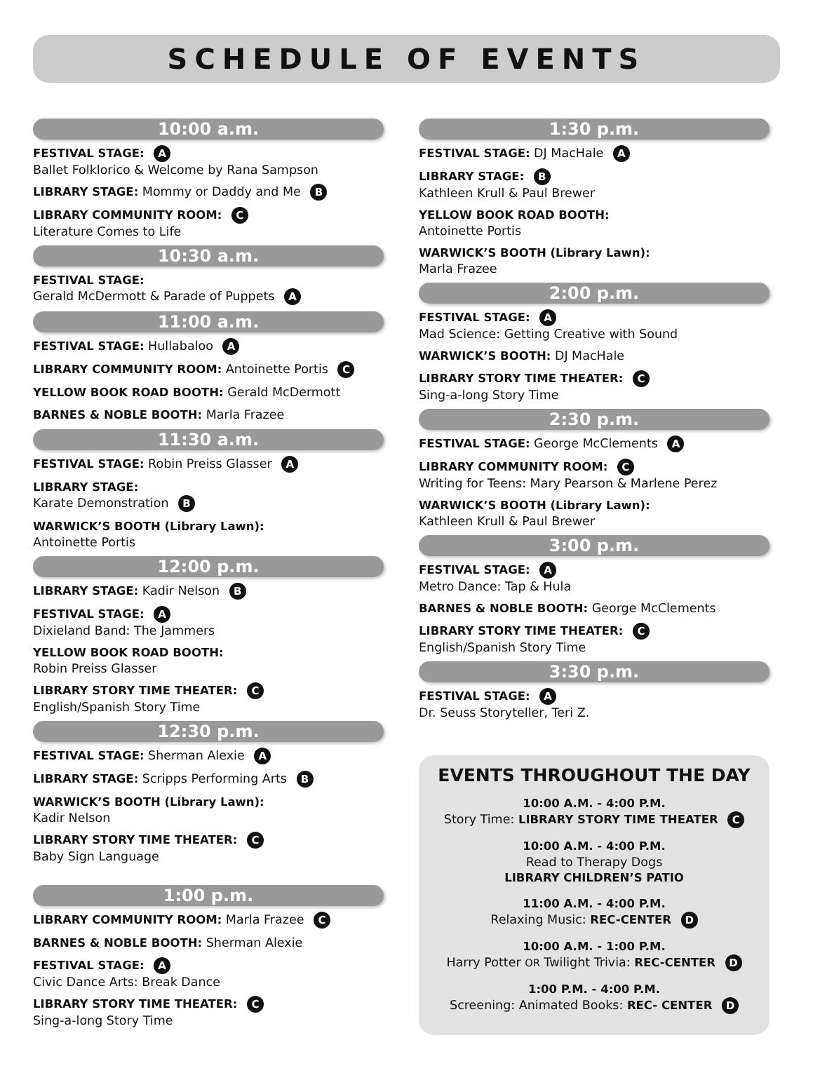SCHEDULE OF EVENTS
10:00 a.m.
FESTIVAL STAGE: A
Ballet Folklorico & Welcome by Rana Sampson
LIBRARY STAGE: Mommy or Daddy and Me B
LIBRARY COMMUNITY ROOM: C
Literature Comes to Life
10:30 a.m.
FESTIVAL STAGE:
Gerald McDermott & Parade of Puppets A
11:00 a.m.
FESTIVAL STAGE: Hullabaloo A
LIBRARY COMMUNITY ROOM: Antoinette Portis C
YELLOW BOOK ROAD BOOTH: Gerald McDermott
BARNES & NOBLE BOOTH: Marla Frazee
11:30 a.m.
FESTIVAL STAGE: Robin Preiss Glasser A
LIBRARY STAGE:
Karate Demonstration B
WARWICK’S BOOTH (Library Lawn):
Antoinette Portis
12:00 p.m.
LIBRARY STAGE: Kadir Nelson B
FESTIVAL STAGE: A
Dixieland Band: The Jammers
YELLOW BOOK ROAD BOOTH:
Robin Preiss Glasser
LIBRARY STORY TIME THEATER: C
English/Spanish Story Time
12:30 p.m.
FESTIVAL STAGE: Sherman Alexie A
LIBRARY STAGE: Scripps Performing Arts B
WARWICK’S BOOTH (Library Lawn):
Kadir Nelson
LIBRARY STORY TIME THEATER: C
Baby Sign Language
1:00 p.m.
LIBRARY COMMUNITY ROOM: Marla Frazee C
BARNES & NOBLE BOOTH: Sherman Alexie
FESTIVAL STAGE: A
Civic Dance Arts: Break Dance
LIBRARY STORY TIME THEATER: C
Sing-a-long Story Time
1:30 p.m.
FESTIVAL STAGE: DJ MacHale A
LIBRARY STAGE: B
Kathleen Krull & Paul Brewer
YELLOW BOOK ROAD BOOTH:
Antoinette Portis
WARWICK’S BOOTH (Library Lawn):
Marla Frazee
2:00 p.m.
FESTIVAL STAGE: A
Mad Science: Getting Creative with Sound
WARWICK’S BOOTH: DJ MacHale
LIBRARY STORY TIME THEATER: C
Sing-a-long Story Time
2:30 p.m.
FESTIVAL STAGE: George McClements A
LIBRARY COMMUNITY ROOM: C
Writing for Teens: Mary Pearson & Marlene Perez
WARWICK’S BOOTH (Library Lawn):
Kathleen Krull & Paul Brewer
3:00 p.m.
FESTIVAL STAGE: A
Metro Dance: Tap & Hula
BARNES & NOBLE BOOTH: George McClements
LIBRARY STORY TIME THEATER: C
English/Spanish Story Time
3:30 p.m.
FESTIVAL STAGE: A
Dr. Seuss Storyteller, Teri Z.
EVENTS THROUGHOUT THE DAY
10:00 A.M. - 4:00 P.M.
Story Time: LIBRARY STORY TIME THEATER C
10:00 A.M. - 4:00 P.M.
Read to Therapy Dogs
LIBRARY CHILDREN’S PATIO
11:00 A.M. - 4:00 P.M.
Relaxing Music: REC-CENTER D
10:00 A.M. - 1:00 P.M.
Harry Potter OR Twilight Trivia: REC-CENTER D
1:00 P.M. - 4:00 P.M.
Screening: Animated Books: REC- CENTER D